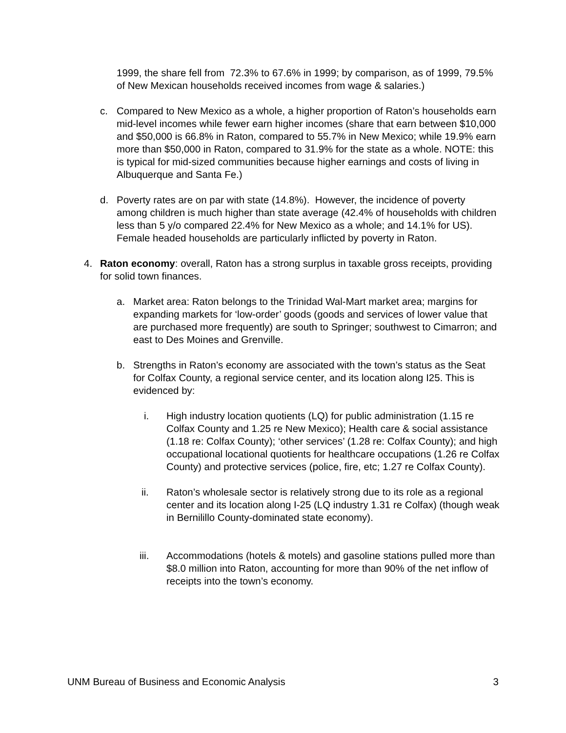1999, the share fell from 72.3% to 67.6% in 1999; by comparison, as of 1999, 79.5% of New Mexican households received incomes from wage & salaries.)
c. Compared to New Mexico as a whole, a higher proportion of Raton’s households earn mid-level incomes while fewer earn higher incomes (share that earn between $10,000 and $50,000 is 66.8% in Raton, compared to 55.7% in New Mexico; while 19.9% earn more than $50,000 in Raton, compared to 31.9% for the state as a whole. NOTE: this is typical for mid-sized communities because higher earnings and costs of living in Albuquerque and Santa Fe.)
d. Poverty rates are on par with state (14.8%). However, the incidence of poverty among children is much higher than state average (42.4% of households with children less than 5 y/o compared 22.4% for New Mexico as a whole; and 14.1% for US). Female headed households are particularly inflicted by poverty in Raton.
4. Raton economy: overall, Raton has a strong surplus in taxable gross receipts, providing for solid town finances.
a. Market area: Raton belongs to the Trinidad Wal-Mart market area; margins for expanding markets for ‘low-order’ goods (goods and services of lower value that are purchased more frequently) are south to Springer; southwest to Cimarron; and east to Des Moines and Grenville.
b. Strengths in Raton’s economy are associated with the town’s status as the Seat for Colfax County, a regional service center, and its location along I25. This is evidenced by:
i. High industry location quotients (LQ) for public administration (1.15 re Colfax County and 1.25 re New Mexico); Health care & social assistance (1.18 re: Colfax County); ‘other services’ (1.28 re: Colfax County); and high occupational locational quotients for healthcare occupations (1.26 re Colfax County) and protective services (police, fire, etc; 1.27 re Colfax County).
ii. Raton’s wholesale sector is relatively strong due to its role as a regional center and its location along I-25 (LQ industry 1.31 re Colfax) (though weak in Bernilillo County-dominated state economy).
iii. Accommodations (hotels & motels) and gasoline stations pulled more than $8.0 million into Raton, accounting for more than 90% of the net inflow of receipts into the town’s economy.
UNM Bureau of Business and Economic Analysis 3